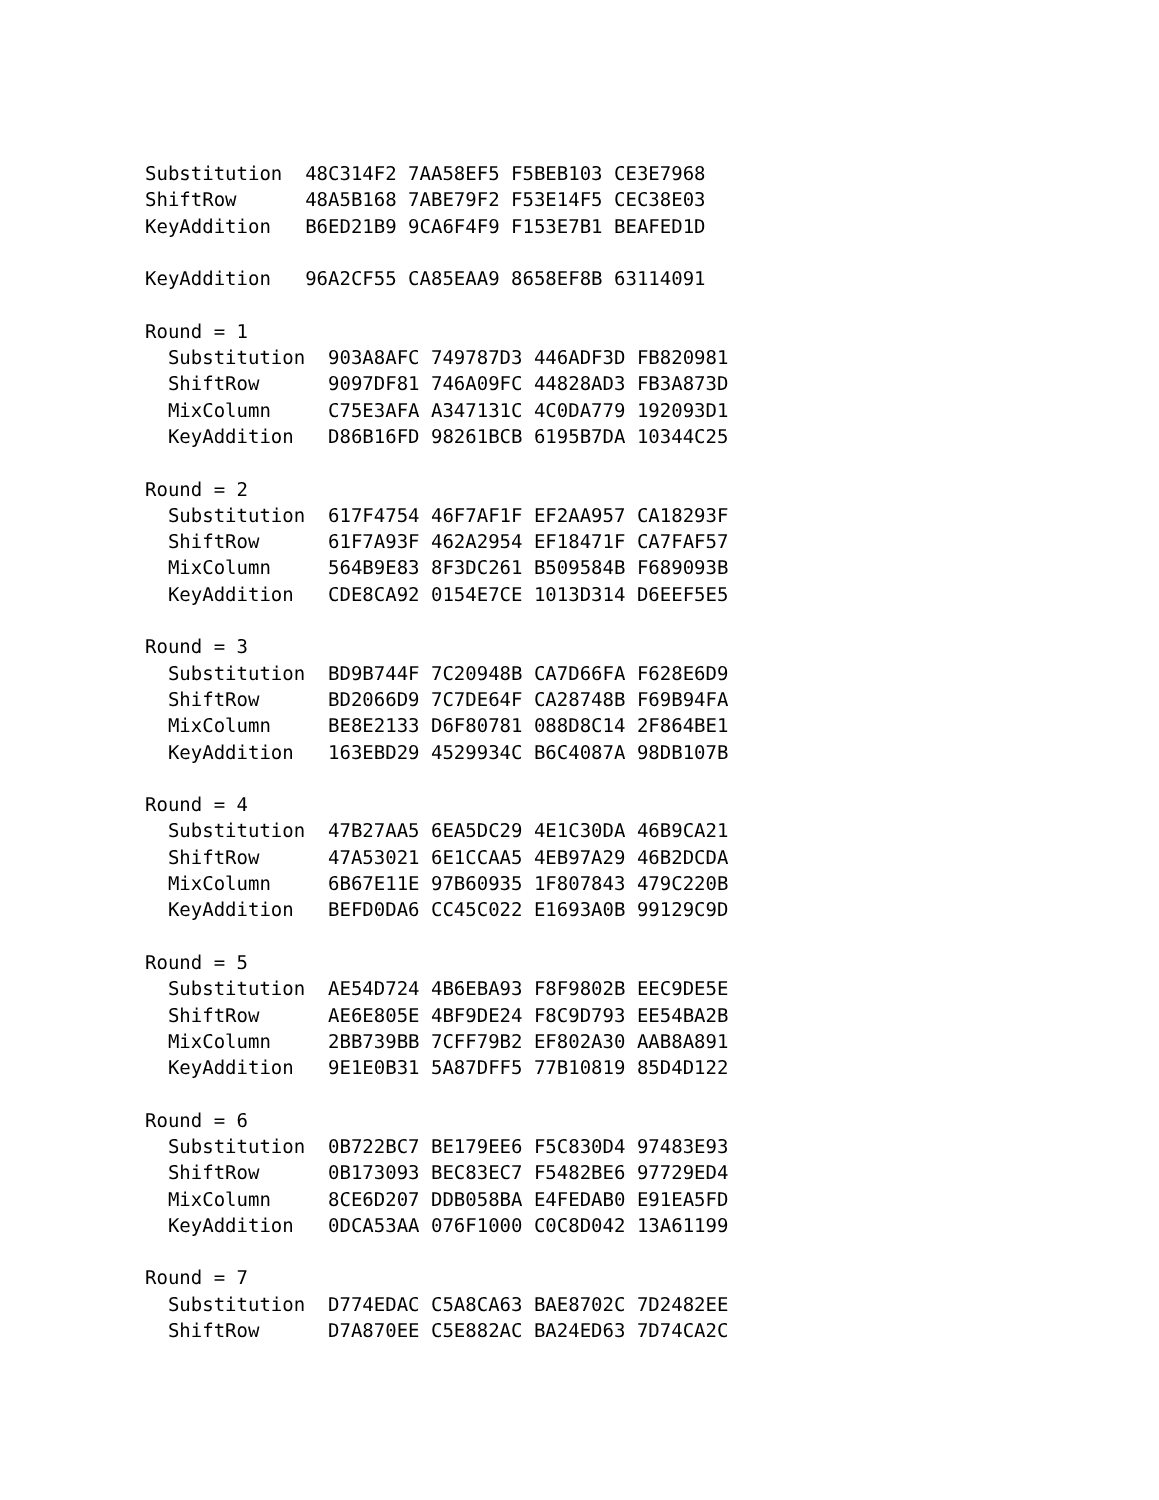Substitution  48C314F2 7AA58EF5 F5BEB103 CE3E7968
ShiftRow      48A5B168 7ABE79F2 F53E14F5 CEC38E03
KeyAddition   B6ED21B9 9CA6F4F9 F153E7B1 BEAFED1D

KeyAddition   96A2CF55 CA85EAA9 8658EF8B 63114091

Round = 1
  Substitution  903A8AFC 749787D3 446ADF3D FB820981
  ShiftRow      9097DF81 746A09FC 44828AD3 FB3A873D
  MixColumn     C75E3AFA A347131C 4C0DA779 192093D1
  KeyAddition   D86B16FD 98261BCB 6195B7DA 10344C25

Round = 2
  Substitution  617F4754 46F7AF1F EF2AA957 CA18293F
  ShiftRow      61F7A93F 462A2954 EF18471F CA7FAF57
  MixColumn     564B9E83 8F3DC261 B509584B F689093B
  KeyAddition   CDE8CA92 0154E7CE 1013D314 D6EEF5E5

Round = 3
  Substitution  BD9B744F 7C20948B CA7D66FA F628E6D9
  ShiftRow      BD2066D9 7C7DE64F CA28748B F69B94FA
  MixColumn     BE8E2133 D6F80781 088D8C14 2F864BE1
  KeyAddition   163EBD29 4529934C B6C4087A 98DB107B

Round = 4
  Substitution  47B27AA5 6EA5DC29 4E1C30DA 46B9CA21
  ShiftRow      47A53021 6E1CCAA5 4EB97A29 46B2DCDA
  MixColumn     6B67E11E 97B60935 1F807843 479C220B
  KeyAddition   BEFD0DA6 CC45C022 E1693A0B 99129C9D

Round = 5
  Substitution  AE54D724 4B6EBA93 F8F9802B EEC9DE5E
  ShiftRow      AE6E805E 4BF9DE24 F8C9D793 EE54BA2B
  MixColumn     2BB739BB 7CFF79B2 EF802A30 AAB8A891
  KeyAddition   9E1E0B31 5A87DFF5 77B10819 85D4D122

Round = 6
  Substitution  0B722BC7 BE179EE6 F5C830D4 97483E93
  ShiftRow      0B173093 BEC83EC7 F5482BE6 97729ED4
  MixColumn     8CE6D207 DDB058BA E4FEDAB0 E91EA5FD
  KeyAddition   0DCA53AA 076F1000 C0C8D042 13A61199

Round = 7
  Substitution  D774EDAC C5A8CA63 BAE8702C 7D2482EE
  ShiftRow      D7A870EE C5E882AC BA24ED63 7D74CA2C